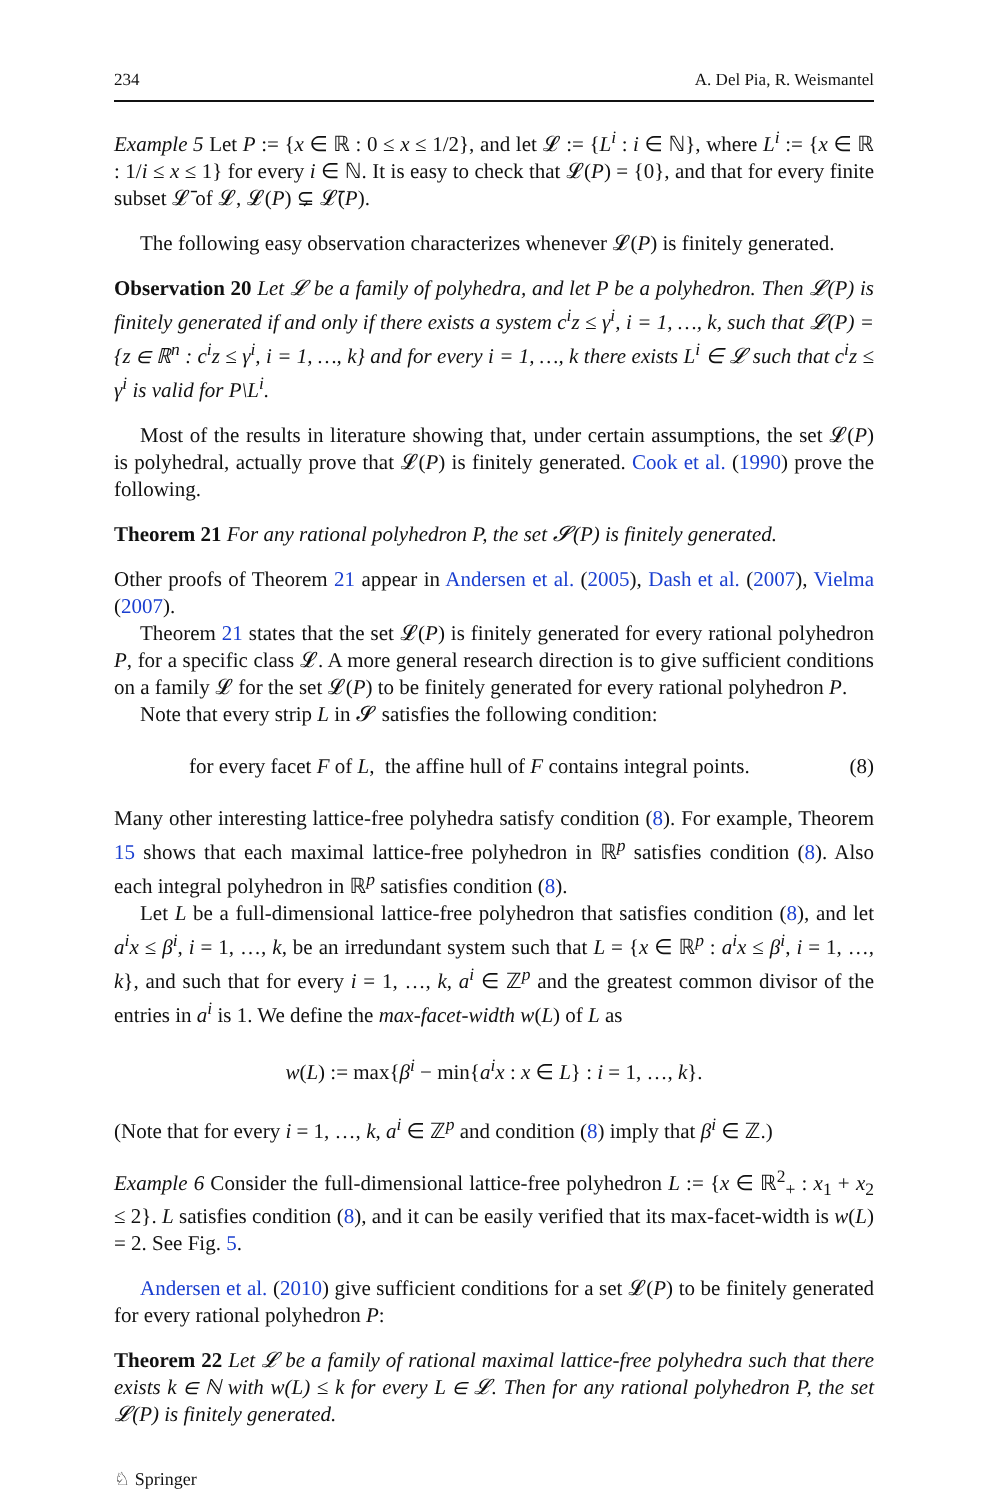234 A. Del Pia, R. Weismantel
Example 5 Let P := {x ∈ ℝ : 0 ≤ x ≤ 1/2}, and let 𝓛 := {L<sup>i</sup> : i ∈ ℕ}, where L<sup>i</sup> := {x ∈ ℝ : 1/i ≤ x ≤ 1} for every i ∈ ℕ. It is easy to check that 𝓛(P) = {0}, and that for every finite subset 𝓛̄ of 𝓛, 𝓛(P) ⊊ 𝓛̄(P).
The following easy observation characterizes whenever 𝓛(P) is finitely generated.
Observation 20 Let 𝓛 be a family of polyhedra, and let P be a polyhedron. Then 𝓛(P) is finitely generated if and only if there exists a system c<sup>i</sup>z ≤ γ<sup>i</sup>, i = 1, …, k, such that 𝓛(P) = {z ∈ ℝ<sup>n</sup> : c<sup>i</sup>z ≤ γ<sup>i</sup>, i = 1, …, k} and for every i = 1, …, k there exists L<sup>i</sup> ∈ 𝓛 such that c<sup>i</sup>z ≤ γ<sup>i</sup> is valid for P\L<sup>i</sup>.
Most of the results in literature showing that, under certain assumptions, the set 𝓛(P) is polyhedral, actually prove that 𝓛(P) is finitely generated. Cook et al. (1990) prove the following.
Theorem 21 For any rational polyhedron P, the set 𝓢(P) is finitely generated.
Other proofs of Theorem 21 appear in Andersen et al. (2005), Dash et al. (2007), Vielma (2007).
Theorem 21 states that the set 𝓛(P) is finitely generated for every rational polyhedron P, for a specific class 𝓛. A more general research direction is to give sufficient conditions on a family 𝓛 for the set 𝓛(P) to be finitely generated for every rational polyhedron P.
Note that every strip L in 𝓢 satisfies the following condition:
for every facet F of L, the affine hull of F contains integral points. (8)
Many other interesting lattice-free polyhedra satisfy condition (8). For example, Theorem 15 shows that each maximal lattice-free polyhedron in ℝ<sup>p</sup> satisfies condition (8). Also each integral polyhedron in ℝ<sup>p</sup> satisfies condition (8).
Let L be a full-dimensional lattice-free polyhedron that satisfies condition (8), and let a<sup>i</sup>x ≤ β<sup>i</sup>, i = 1, …, k, be an irredundant system such that L = {x ∈ ℝ<sup>p</sup> : a<sup>i</sup>x ≤ β<sup>i</sup>, i = 1, …, k}, and such that for every i = 1, …, k, a<sup>i</sup> ∈ ℤ<sup>p</sup> and the greatest common divisor of the entries in a<sup>i</sup> is 1. We define the max-facet-width w(L) of L as
w(L) := max{β<sup>i</sup> − min{a<sup>i</sup>x : x ∈ L} : i = 1, …, k}.
(Note that for every i = 1, …, k, a<sup>i</sup> ∈ ℤ<sup>p</sup> and condition (8) imply that β<sup>i</sup> ∈ ℤ.)
Example 6 Consider the full-dimensional lattice-free polyhedron L := {x ∈ ℝ<sup>2</sup><sub>+</sub> : x<sub>1</sub> + x<sub>2</sub> ≤ 2}. L satisfies condition (8), and it can be easily verified that its max-facet-width is w(L) = 2. See Fig. 5.
Andersen et al. (2010) give sufficient conditions for a set 𝓛(P) to be finitely generated for every rational polyhedron P:
Theorem 22 Let 𝓛 be a family of rational maximal lattice-free polyhedra such that there exists k ∈ ℕ with w(L) ≤ k for every L ∈ 𝓛. Then for any rational polyhedron P, the set 𝓛(P) is finitely generated.
♘ Springer